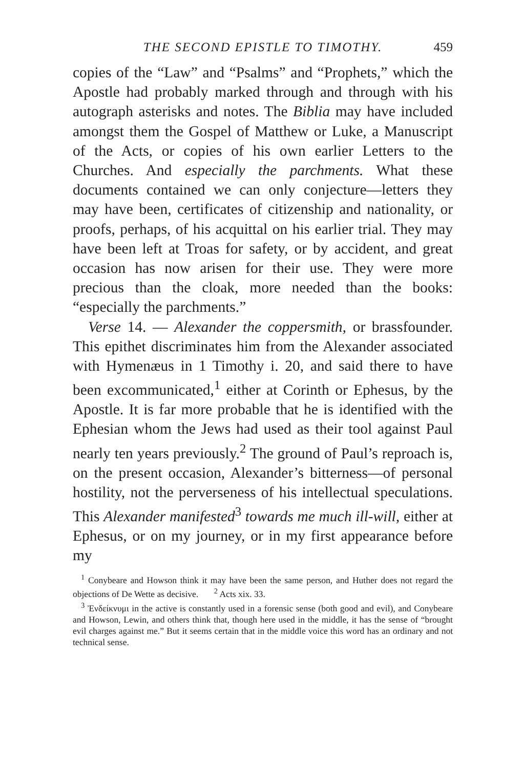THE SECOND EPISTLE TO TIMOTHY. 459
copies of the “Law” and “Psalms” and “Prophets,” which the Apostle had probably marked through and through with his autograph asterisks and notes. The Biblia may have included amongst them the Gospel of Matthew or Luke, a Manuscript of the Acts, or copies of his own earlier Letters to the Churches. And especially the parchments. What these documents contained we can only conjecture—letters they may have been, certificates of citizenship and nationality, or proofs, perhaps, of his acquittal on his earlier trial. They may have been left at Troas for safety, or by accident, and great occasion has now arisen for their use. They were more precious than the cloak, more needed than the books: “especially the parchments.”
Verse 14. — Alexander the coppersmith, or brassfounder. This epithet discriminates him from the Alexander associated with Hymenæus in 1 Timothy i. 20, and said there to have been excommunicated,<sup>1</sup> either at Corinth or Ephesus, by the Apostle. It is far more probable that he is identified with the Ephesian whom the Jews had used as their tool against Paul nearly ten years previously.<sup>2</sup> The ground of Paul’s reproach is, on the present occasion, Alexander’s bitterness—of personal hostility, not the perverseness of his intellectual speculations. This Alexander manifested<sup>3</sup> towards me much ill-will, either at Ephesus, or on my journey, or in my first appearance before my
<sup>1</sup> Conybeare and Howson think it may have been the same person, and Huther does not regard the objections of De Wette as decisive. <sup>2</sup> Acts xix. 33.
<sup>3</sup> Ἐνδείκνυμι in the active is constantly used in a forensic sense (both good and evil), and Conybeare and Howson, Lewin, and others think that, though here used in the middle, it has the sense of “brought evil charges against me.” But it seems certain that in the middle voice this word has an ordinary and not technical sense.